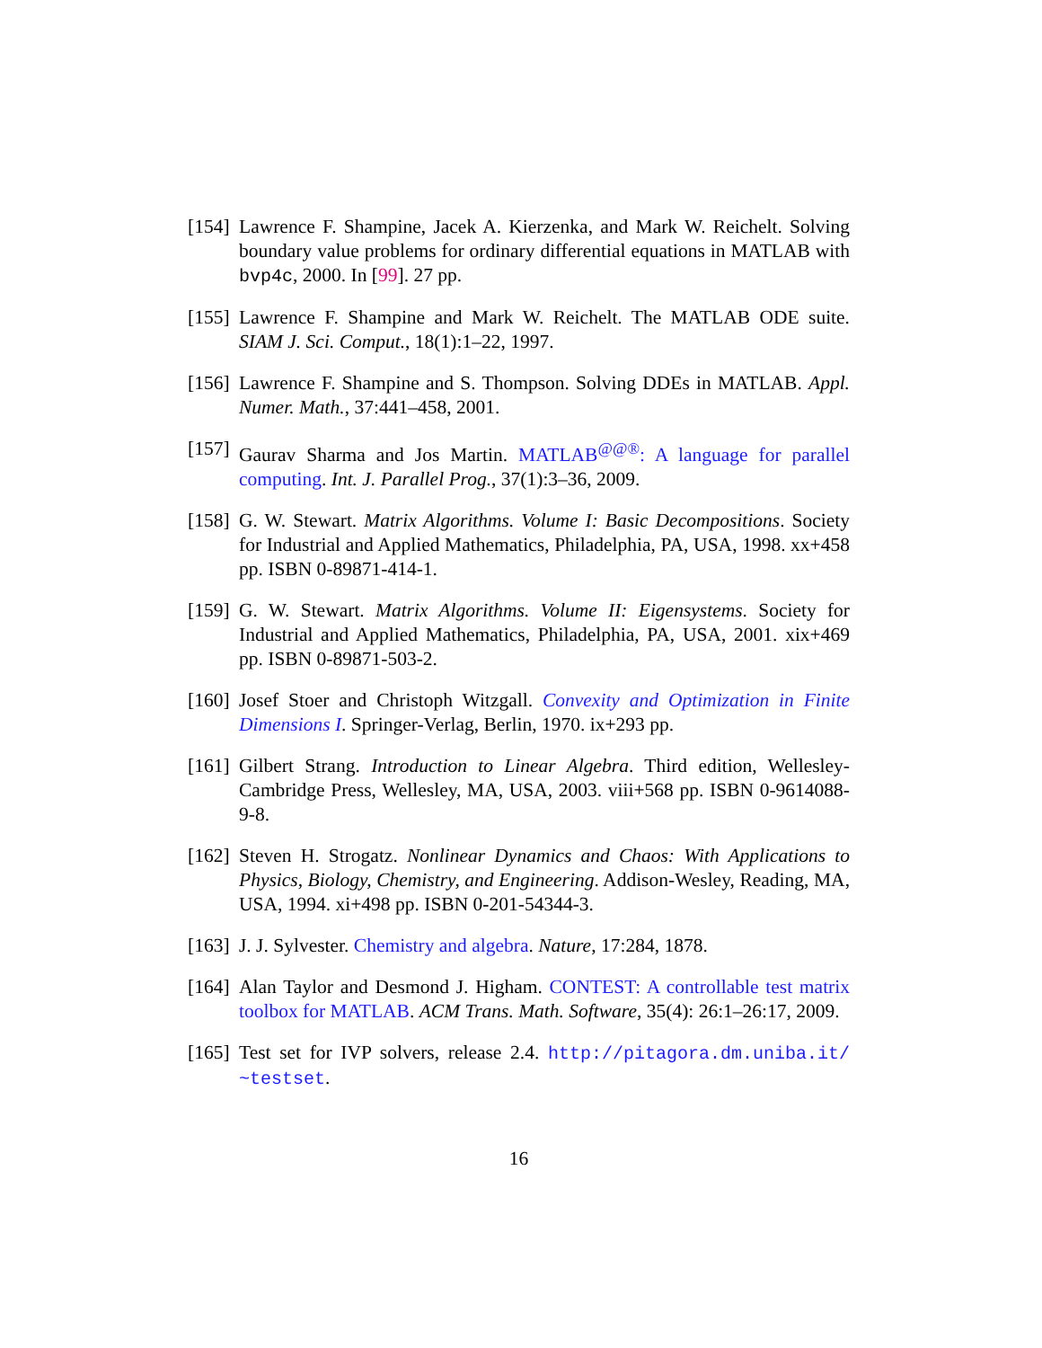[154]
Lawrence F. Shampine, Jacek A. Kierzenka, and Mark W. Reichelt. Solving boundary value problems for ordinary differential equations in MATLAB with bvp4c, 2000. In [99]. 27 pp.
[155]
Lawrence F. Shampine and Mark W. Reichelt. The MATLAB ODE suite. SIAM J. Sci. Comput., 18(1):1–22, 1997.
[156]
Lawrence F. Shampine and S. Thompson. Solving DDEs in MATLAB. Appl. Numer. Math., 37:441–458, 2001.
[157]
Gaurav Sharma and Jos Martin. MATLAB<sup>@@®</sup>: A language for parallel computing. Int. J. Parallel Prog., 37(1):3–36, 2009.
[158]
G. W. Stewart. Matrix Algorithms. Volume I: Basic Decompositions. Society for Industrial and Applied Mathematics, Philadelphia, PA, USA, 1998. xx+458 pp. ISBN 0-89871-414-1.
[159]
G. W. Stewart. Matrix Algorithms. Volume II: Eigensystems. Society for Industrial and Applied Mathematics, Philadelphia, PA, USA, 2001. xix+469 pp. ISBN 0-89871-503-2.
[160]
Josef Stoer and Christoph Witzgall. Convexity and Optimization in Finite Dimensions I. Springer-Verlag, Berlin, 1970. ix+293 pp.
[161]
Gilbert Strang. Introduction to Linear Algebra. Third edition, Wellesley-Cambridge Press, Wellesley, MA, USA, 2003. viii+568 pp. ISBN 0-9614088-9-8.
[162]
Steven H. Strogatz. Nonlinear Dynamics and Chaos: With Applications to Physics, Biology, Chemistry, and Engineering. Addison-Wesley, Reading, MA, USA, 1994. xi+498 pp. ISBN 0-201-54344-3.
[163]
J. J. Sylvester. Chemistry and algebra. Nature, 17:284, 1878.
[164]
Alan Taylor and Desmond J. Higham. CONTEST: A controllable test matrix toolbox for MATLAB. ACM Trans. Math. Software, 35(4): 26:1–26:17, 2009.
[165]
Test set for IVP solvers, release 2.4. http://pitagora.dm.uniba.it/ ~testset.
16